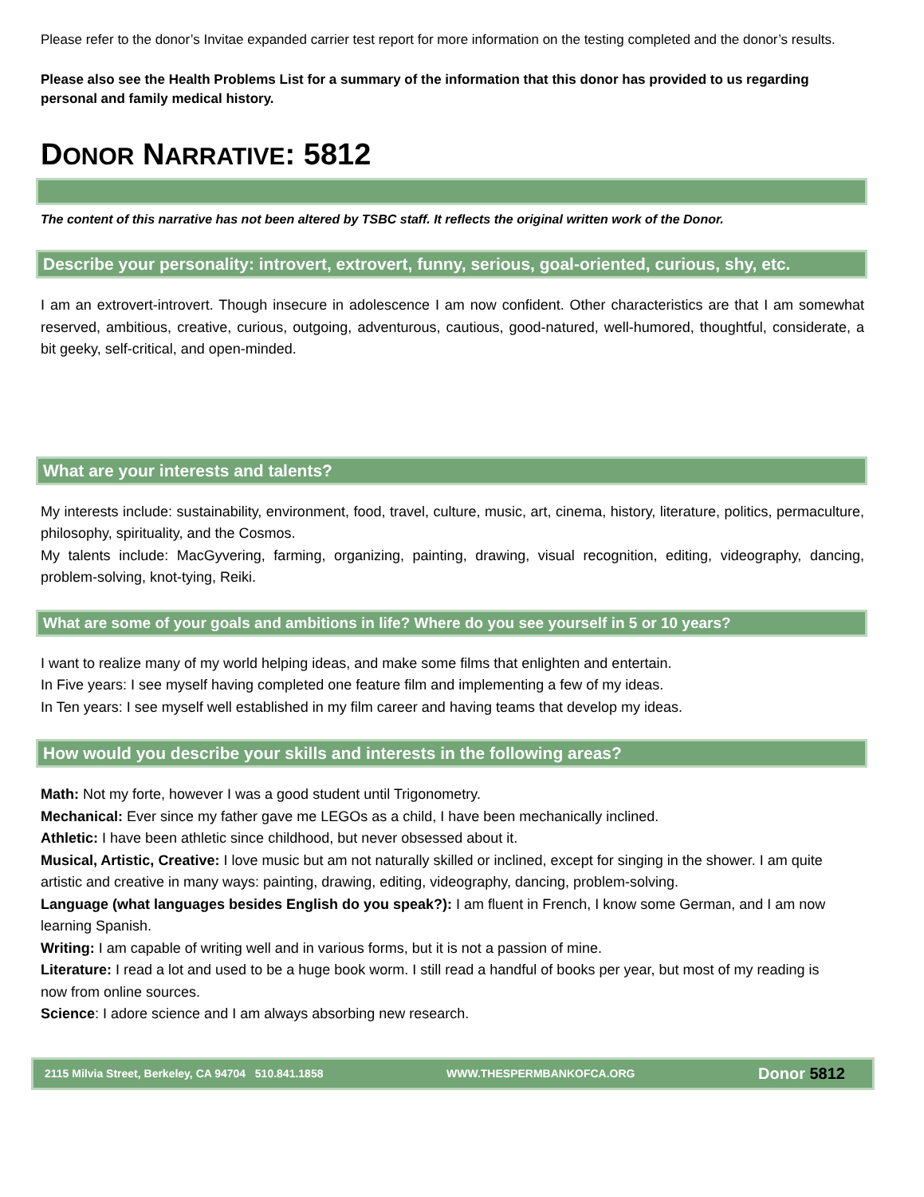Please refer to the donor’s Invitae expanded carrier test report for more information on the testing completed and the donor’s results.
Please also see the Health Problems List for a summary of the information that this donor has provided to us regarding personal and family medical history.
DONOR NARRATIVE: 5812
The content of this narrative has not been altered by TSBC staff. It reflects the original written work of the Donor.
Describe your personality: introvert, extrovert, funny, serious, goal-oriented, curious, shy, etc.
I am an extrovert-introvert. Though insecure in adolescence I am now confident. Other characteristics are that I am somewhat reserved, ambitious, creative, curious, outgoing, adventurous, cautious, good-natured, well-humored, thoughtful, considerate, a bit geeky, self-critical, and open-minded.
What are your interests and talents?
My interests include: sustainability, environment, food, travel, culture, music, art, cinema, history, literature, politics, permaculture, philosophy, spirituality, and the Cosmos.
My talents include: MacGyvering, farming, organizing, painting, drawing, visual recognition, editing, videography, dancing, problem-solving, knot-tying, Reiki.
What are some of your goals and ambitions in life? Where do you see yourself in 5 or 10 years?
I want to realize many of my world helping ideas, and make some films that enlighten and entertain.
In Five years: I see myself having completed one feature film and implementing a few of my ideas.
In Ten years: I see myself well established in my film career and having teams that develop my ideas.
How would you describe your skills and interests in the following areas?
Math: Not my forte, however I was a good student until Trigonometry.
Mechanical: Ever since my father gave me LEGOs as a child, I have been mechanically inclined.
Athletic: I have been athletic since childhood, but never obsessed about it.
Musical, Artistic, Creative: I love music but am not naturally skilled or inclined, except for singing in the shower. I am quite artistic and creative in many ways: painting, drawing, editing, videography, dancing, problem-solving.
Language (what languages besides English do you speak?): I am fluent in French, I know some German, and I am now learning Spanish.
Writing: I am capable of writing well and in various forms, but it is not a passion of mine.
Literature: I read a lot and used to be a huge book worm. I still read a handful of books per year, but most of my reading is now from online sources.
Science: I adore science and I am always absorbing new research.
2115 Milvia Street, Berkeley, CA 94704 510.841.1858 WWW.THESPERMBANKOFCA.ORG Donor 5812